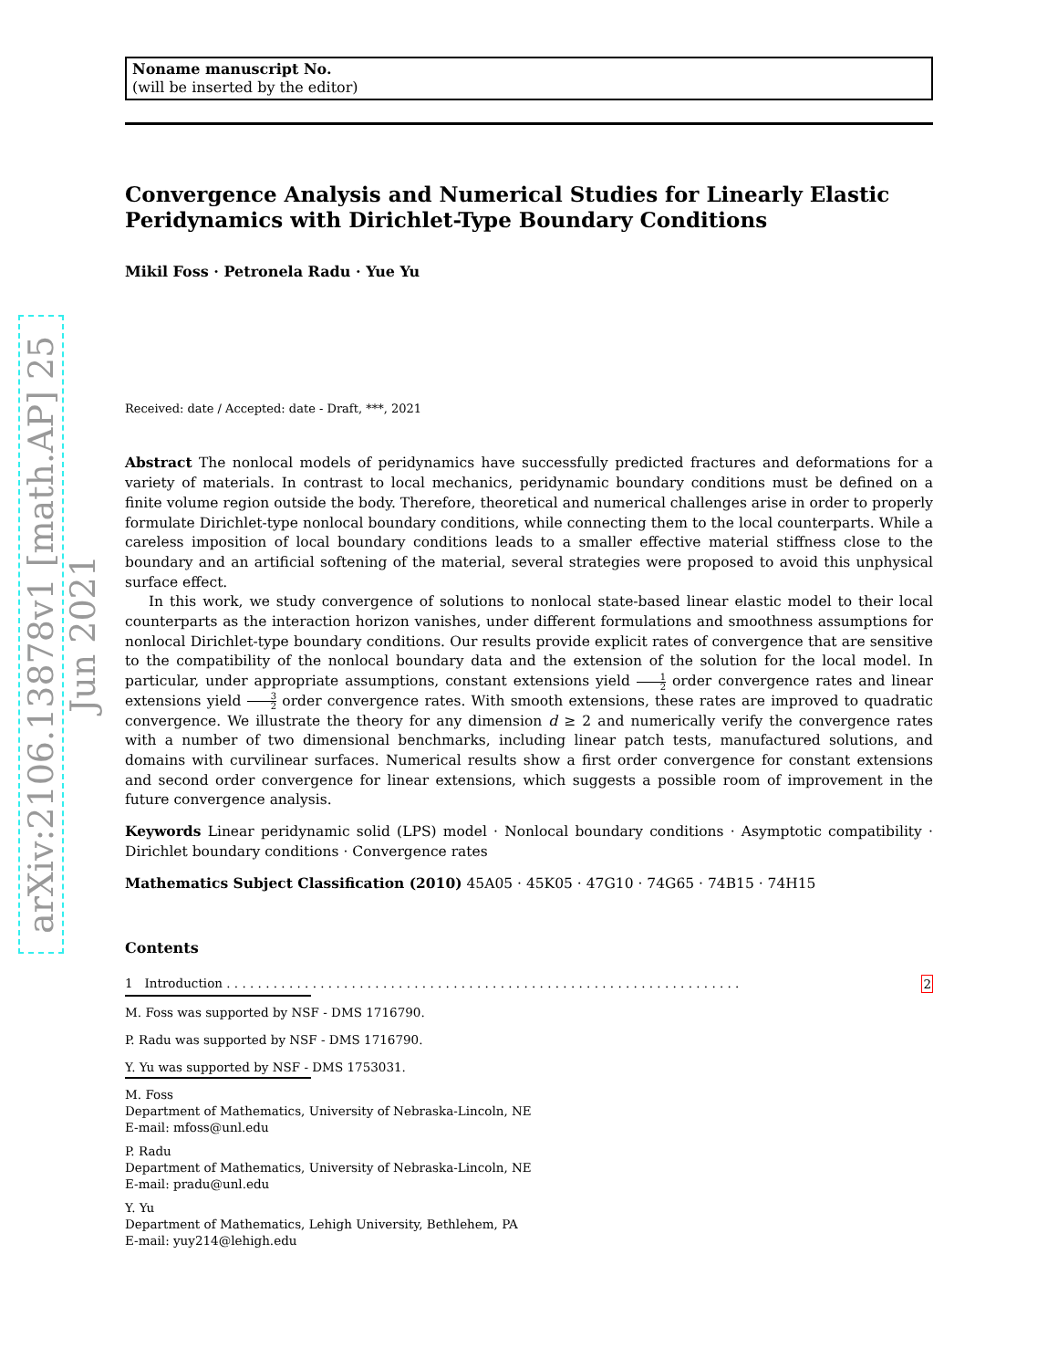arXiv:2106.13878v1 [math.AP] 25 Jun 2021
Noname manuscript No.
(will be inserted by the editor)
Convergence Analysis and Numerical Studies for Linearly Elastic Peridynamics with Dirichlet-Type Boundary Conditions
Mikil Foss · Petronela Radu · Yue Yu
Received: date / Accepted: date - Draft, ***, 2021
Abstract The nonlocal models of peridynamics have successfully predicted fractures and deformations for a variety of materials. In contrast to local mechanics, peridynamic boundary conditions must be defined on a finite volume region outside the body. Therefore, theoretical and numerical challenges arise in order to properly formulate Dirichlet-type nonlocal boundary conditions, while connecting them to the local counterparts. While a careless imposition of local boundary conditions leads to a smaller effective material stiffness close to the boundary and an artificial softening of the material, several strategies were proposed to avoid this unphysical surface effect.
In this work, we study convergence of solutions to nonlocal state-based linear elastic model to their local counterparts as the interaction horizon vanishes, under different formulations and smoothness assumptions for nonlocal Dirichlet-type boundary conditions. Our results provide explicit rates of convergence that are sensitive to the compatibility of the nonlocal boundary data and the extension of the solution for the local model. In particular, under appropriate assumptions, constant extensions yield 1 2 order convergence rates and linear extensions yield 3 2 order convergence rates. With smooth extensions, these rates are improved to quadratic convergence. We illustrate the theory for any dimension d ≥ 2 and numerically verify the convergence rates with a number of two dimensional benchmarks, including linear patch tests, manufactured solutions, and domains with curvilinear surfaces. Numerical results show a first order convergence for constant extensions and second order convergence for linear extensions, which suggests a possible room of improvement in the future convergence analysis.
Keywords Linear peridynamic solid (LPS) model · Nonlocal boundary conditions · Asymptotic compatibility · Dirichlet boundary conditions · Convergence rates
Mathematics Subject Classification (2010) 45A05 · 45K05 · 47G10 · 74G65 · 74B15 · 74H15
Contents
1 Introduction . . . . . . . . . . . . . . . . . . . . . . . . . . . . . . . . . . . . . . . . . . . . . . . . . . . . . . . . . . . . . . . . . . 2
M. Foss was supported by NSF - DMS 1716790.
P. Radu was supported by NSF - DMS 1716790.
Y. Yu was supported by NSF - DMS 1753031.
M. Foss
Department of Mathematics, University of Nebraska-Lincoln, NE
E-mail: mfoss@unl.edu
P. Radu
Department of Mathematics, University of Nebraska-Lincoln, NE
E-mail: pradu@unl.edu
Y. Yu
Department of Mathematics, Lehigh University, Bethlehem, PA
E-mail: yuy214@lehigh.edu